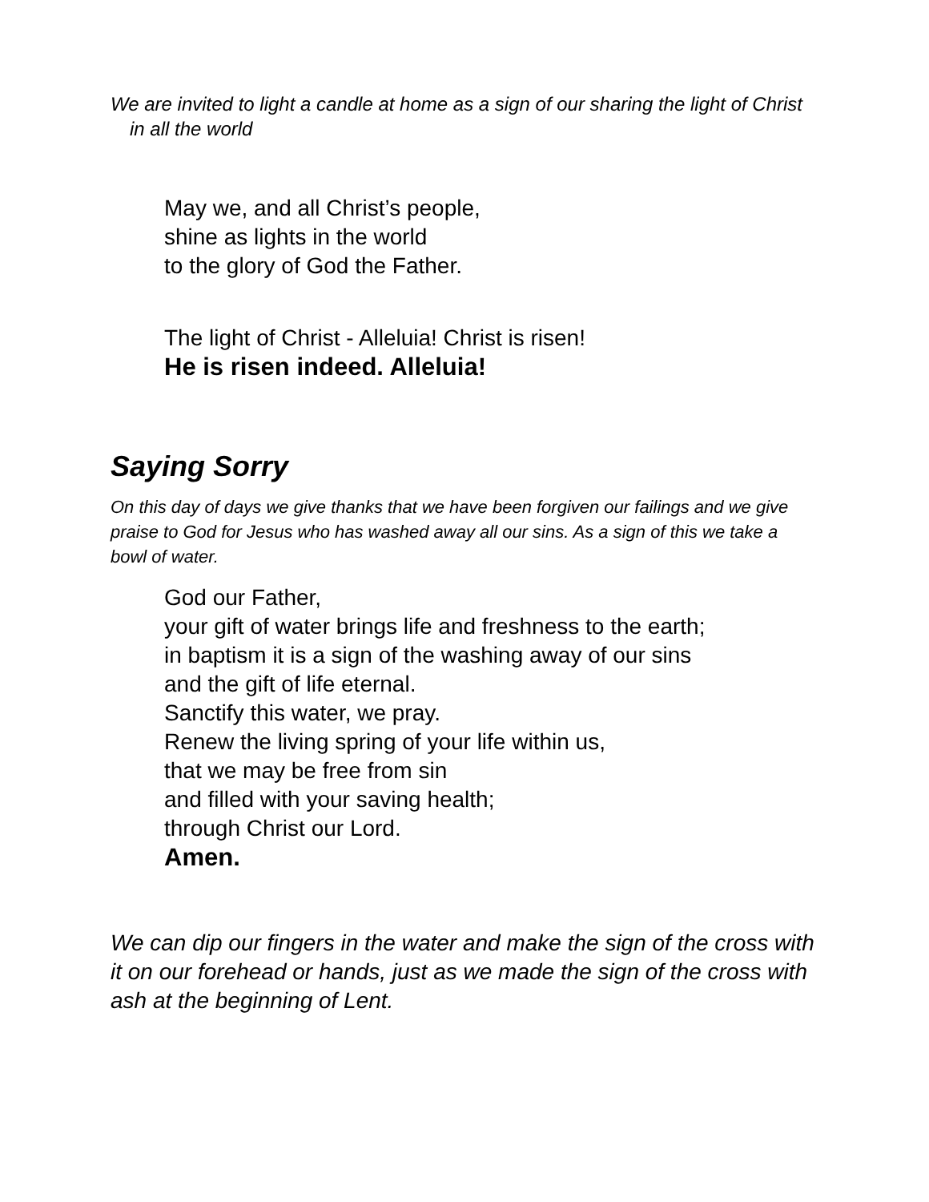We are invited to light a candle at home as a sign of our sharing the light of Christ in all the world
May we, and all Christ’s people,
shine as lights in the world
to the glory of God the Father.
The light of Christ - Alleluia! Christ is risen!
He is risen indeed. Alleluia!
Saying Sorry
On this day of days we give thanks that we have been forgiven our failings and we give praise to God for Jesus who has washed away all our sins. As a sign of this we take a bowl of water.
God our Father,
your gift of water brings life and freshness to the earth;
in baptism it is a sign of the washing away of our sins
and the gift of life eternal.
Sanctify this water, we pray.
Renew the living spring of your life within us,
that we may be free from sin
and filled with your saving health;
through Christ our Lord.
Amen.
We can dip our fingers in the water and make the sign of the cross with it on our forehead or hands, just as we made the sign of the cross with ash at the beginning of Lent.